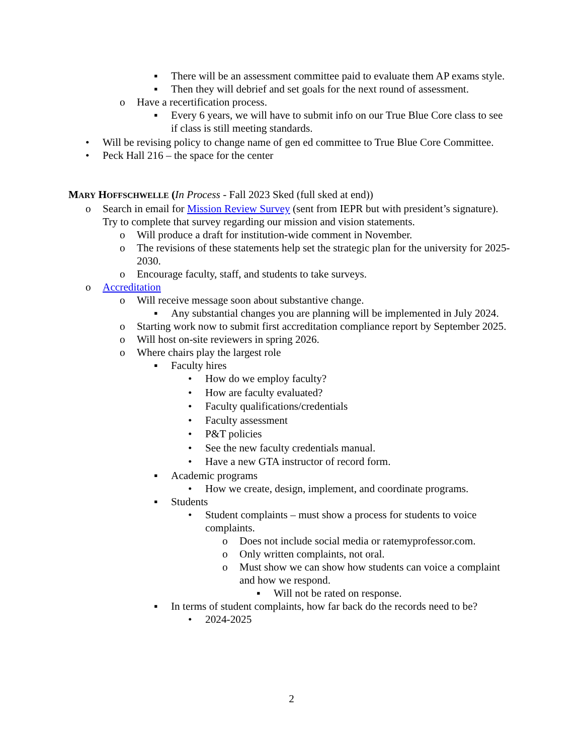▪ There will be an assessment committee paid to evaluate them AP exams style.
▪ Then they will debrief and set goals for the next round of assessment.
o Have a recertification process.
▪ Every 6 years, we will have to submit info on our True Blue Core class to see if class is still meeting standards.
• Will be revising policy to change name of gen ed committee to True Blue Core Committee.
• Peck Hall 216 – the space for the center
MARY HOFFSCHWELLE (In Process - Fall 2023 Sked (full sked at end))
o Search in email for Mission Review Survey (sent from IEPR but with president’s signature). Try to complete that survey regarding our mission and vision statements.
o Will produce a draft for institution-wide comment in November.
o The revisions of these statements help set the strategic plan for the university for 2025-2030.
o Encourage faculty, staff, and students to take surveys.
o Accreditation
o Will receive message soon about substantive change.
▪ Any substantial changes you are planning will be implemented in July 2024.
o Starting work now to submit first accreditation compliance report by September 2025.
o Will host on-site reviewers in spring 2026.
o Where chairs play the largest role
▪ Faculty hires
• How do we employ faculty?
• How are faculty evaluated?
• Faculty qualifications/credentials
• Faculty assessment
• P&T policies
• See the new faculty credentials manual.
• Have a new GTA instructor of record form.
▪ Academic programs
• How we create, design, implement, and coordinate programs.
▪ Students
• Student complaints – must show a process for students to voice complaints.
o Does not include social media or ratemyprofessor.com.
o Only written complaints, not oral.
o Must show we can show how students can voice a complaint and how we respond.
▪ Will not be rated on response.
▪ In terms of student complaints, how far back do the records need to be?
• 2024-2025
2